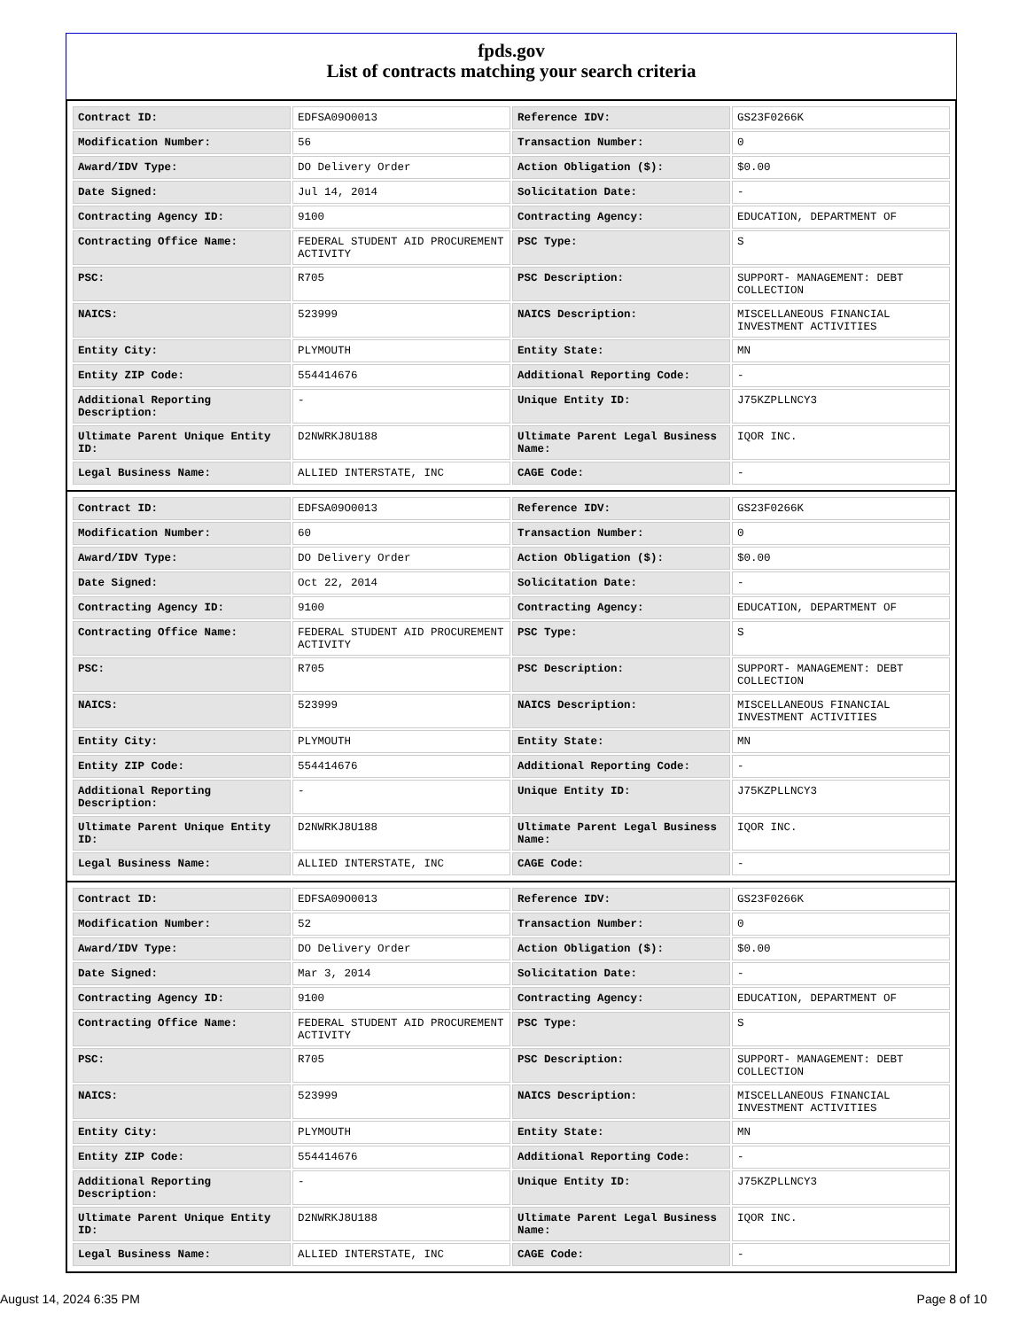fpds.gov
List of contracts matching your search criteria
| Contract ID: | EDFSA09O0013 | Reference IDV: | GS23F0266K |
| Modification Number: | 56 | Transaction Number: | 0 |
| Award/IDV Type: | DO Delivery Order | Action Obligation ($): | $0.00 |
| Date Signed: | Jul 14, 2014 | Solicitation Date: | - |
| Contracting Agency ID: | 9100 | Contracting Agency: | EDUCATION, DEPARTMENT OF |
| Contracting Office Name: | FEDERAL STUDENT AID PROCUREMENT ACTIVITY | PSC Type: | S |
| PSC: | R705 | PSC Description: | SUPPORT- MANAGEMENT: DEBT COLLECTION |
| NAICS: | 523999 | NAICS Description: | MISCELLANEOUS FINANCIAL INVESTMENT ACTIVITIES |
| Entity City: | PLYMOUTH | Entity State: | MN |
| Entity ZIP Code: | 554414676 | Additional Reporting Code: | - |
| Additional Reporting Description: | - | Unique Entity ID: | J75KZPLLNCY3 |
| Ultimate Parent Unique Entity ID: | D2NWRKJ8U188 | Ultimate Parent Legal Business Name: | IQOR INC. |
| Legal Business Name: | ALLIED INTERSTATE, INC | CAGE Code: | - |
| Contract ID: | EDFSA09O0013 | Reference IDV: | GS23F0266K |
| Modification Number: | 60 | Transaction Number: | 0 |
| Award/IDV Type: | DO Delivery Order | Action Obligation ($): | $0.00 |
| Date Signed: | Oct 22, 2014 | Solicitation Date: | - |
| Contracting Agency ID: | 9100 | Contracting Agency: | EDUCATION, DEPARTMENT OF |
| Contracting Office Name: | FEDERAL STUDENT AID PROCUREMENT ACTIVITY | PSC Type: | S |
| PSC: | R705 | PSC Description: | SUPPORT- MANAGEMENT: DEBT COLLECTION |
| NAICS: | 523999 | NAICS Description: | MISCELLANEOUS FINANCIAL INVESTMENT ACTIVITIES |
| Entity City: | PLYMOUTH | Entity State: | MN |
| Entity ZIP Code: | 554414676 | Additional Reporting Code: | - |
| Additional Reporting Description: | - | Unique Entity ID: | J75KZPLLNCY3 |
| Ultimate Parent Unique Entity ID: | D2NWRKJ8U188 | Ultimate Parent Legal Business Name: | IQOR INC. |
| Legal Business Name: | ALLIED INTERSTATE, INC | CAGE Code: | - |
| Contract ID: | EDFSA09O0013 | Reference IDV: | GS23F0266K |
| Modification Number: | 52 | Transaction Number: | 0 |
| Award/IDV Type: | DO Delivery Order | Action Obligation ($): | $0.00 |
| Date Signed: | Mar 3, 2014 | Solicitation Date: | - |
| Contracting Agency ID: | 9100 | Contracting Agency: | EDUCATION, DEPARTMENT OF |
| Contracting Office Name: | FEDERAL STUDENT AID PROCUREMENT ACTIVITY | PSC Type: | S |
| PSC: | R705 | PSC Description: | SUPPORT- MANAGEMENT: DEBT COLLECTION |
| NAICS: | 523999 | NAICS Description: | MISCELLANEOUS FINANCIAL INVESTMENT ACTIVITIES |
| Entity City: | PLYMOUTH | Entity State: | MN |
| Entity ZIP Code: | 554414676 | Additional Reporting Code: | - |
| Additional Reporting Description: | - | Unique Entity ID: | J75KZPLLNCY3 |
| Ultimate Parent Unique Entity ID: | D2NWRKJ8U188 | Ultimate Parent Legal Business Name: | IQOR INC. |
| Legal Business Name: | ALLIED INTERSTATE, INC | CAGE Code: | - |
August 14, 2024 6:35 PM Page 8 of 10